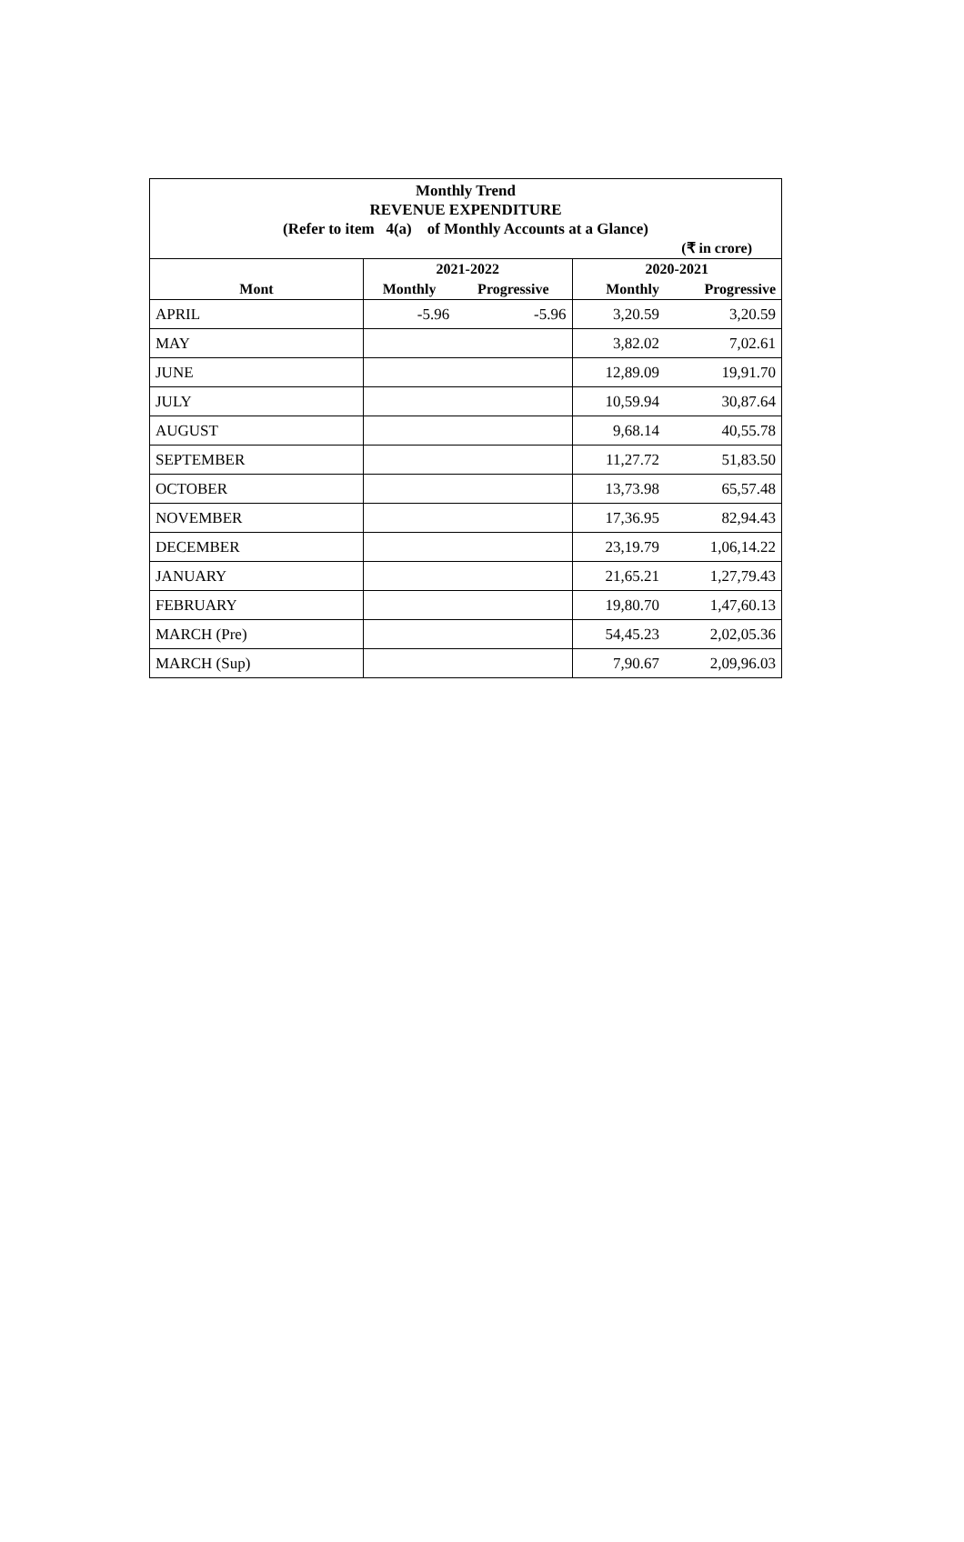Monthly Trend
REVENUE EXPENDITURE
(Refer to item 4(a) of Monthly Accounts at a Glance)
(₹ in crore)
| | 2021-2022 | | 2020-2021 | |
| --- | --- | --- | --- | --- |
| Mont | Monthly | Progressive | Monthly | Progressive |
| APRIL | -5.96 | -5.96 | 3,20.59 | 3,20.59 |
| MAY | | | 3,82.02 | 7,02.61 |
| JUNE | | | 12,89.09 | 19,91.70 |
| JULY | | | 10,59.94 | 30,87.64 |
| AUGUST | | | 9,68.14 | 40,55.78 |
| SEPTEMBER | | | 11,27.72 | 51,83.50 |
| OCTOBER | | | 13,73.98 | 65,57.48 |
| NOVEMBER | | | 17,36.95 | 82,94.43 |
| DECEMBER | | | 23,19.79 | 1,06,14.22 |
| JANUARY | | | 21,65.21 | 1,27,79.43 |
| FEBRUARY | | | 19,80.70 | 1,47,60.13 |
| MARCH (Pre) | | | 54,45.23 | 2,02,05.36 |
| MARCH (Sup) | | | 7,90.67 | 2,09,96.03 |